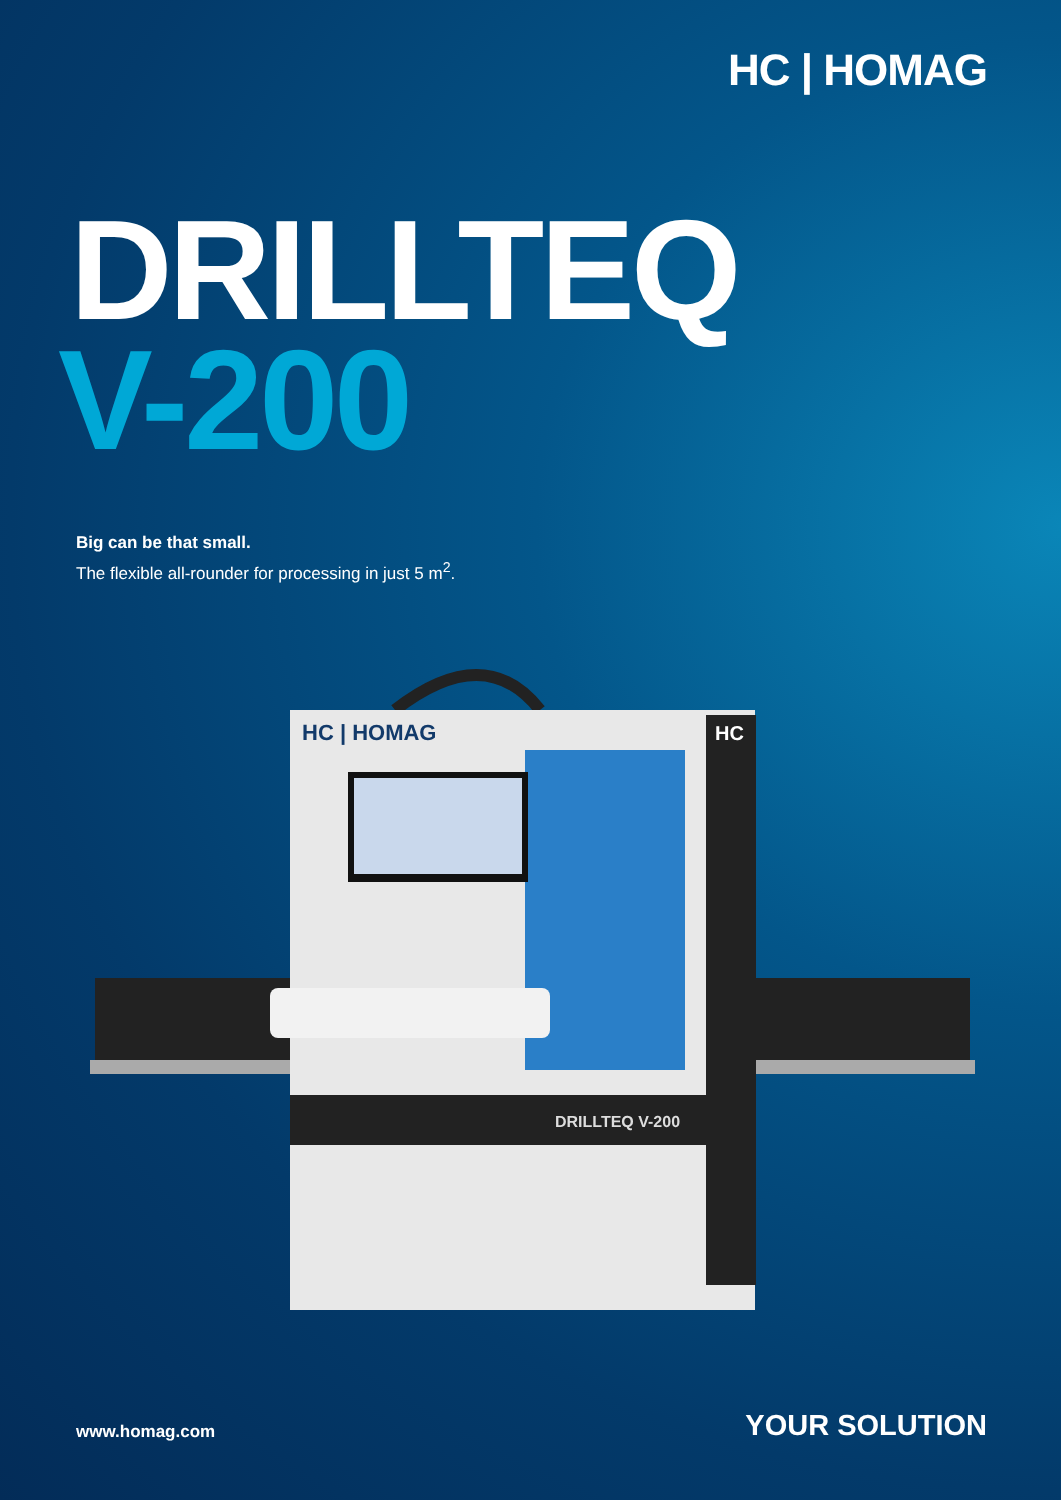HC | HOMAG
DRILLTEQ
V-200
Big can be that small.
The flexible all-rounder for processing in just 5 m<sup>2</sup>.
HC | HOMAG
DRILLTEQ V-200
HC
www.homag.com YOUR SOLUTION